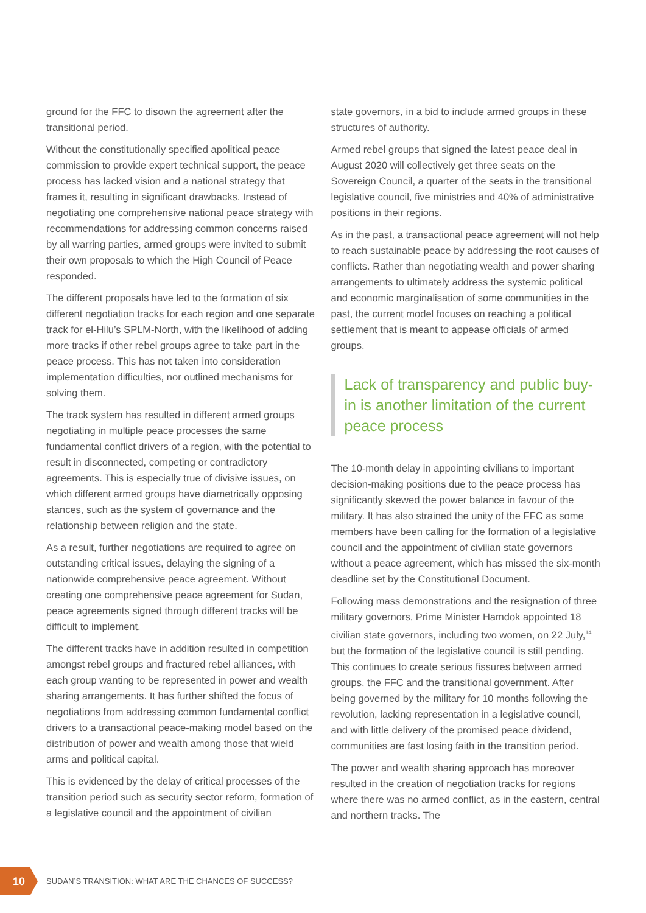ground for the FFC to disown the agreement after the transitional period.
Without the constitutionally specified apolitical peace commission to provide expert technical support, the peace process has lacked vision and a national strategy that frames it, resulting in significant drawbacks. Instead of negotiating one comprehensive national peace strategy with recommendations for addressing common concerns raised by all warring parties, armed groups were invited to submit their own proposals to which the High Council of Peace responded.
The different proposals have led to the formation of six different negotiation tracks for each region and one separate track for el-Hilu’s SPLM-North, with the likelihood of adding more tracks if other rebel groups agree to take part in the peace process. This has not taken into consideration implementation difficulties, nor outlined mechanisms for solving them.
The track system has resulted in different armed groups negotiating in multiple peace processes the same fundamental conflict drivers of a region, with the potential to result in disconnected, competing or contradictory agreements. This is especially true of divisive issues, on which different armed groups have diametrically opposing stances, such as the system of governance and the relationship between religion and the state.
As a result, further negotiations are required to agree on outstanding critical issues, delaying the signing of a nationwide comprehensive peace agreement. Without creating one comprehensive peace agreement for Sudan, peace agreements signed through different tracks will be difficult to implement.
The different tracks have in addition resulted in competition amongst rebel groups and fractured rebel alliances, with each group wanting to be represented in power and wealth sharing arrangements. It has further shifted the focus of negotiations from addressing common fundamental conflict drivers to a transactional peace-making model based on the distribution of power and wealth among those that wield arms and political capital.
This is evidenced by the delay of critical processes of the transition period such as security sector reform, formation of a legislative council and the appointment of civilian
state governors, in a bid to include armed groups in these structures of authority.
Armed rebel groups that signed the latest peace deal in August 2020 will collectively get three seats on the Sovereign Council, a quarter of the seats in the transitional legislative council, five ministries and 40% of administrative positions in their regions.
As in the past, a transactional peace agreement will not help to reach sustainable peace by addressing the root causes of conflicts. Rather than negotiating wealth and power sharing arrangements to ultimately address the systemic political and economic marginalisation of some communities in the past, the current model focuses on reaching a political settlement that is meant to appease officials of armed groups.
Lack of transparency and public buy-in is another limitation of the current peace process
The 10-month delay in appointing civilians to important decision-making positions due to the peace process has significantly skewed the power balance in favour of the military. It has also strained the unity of the FFC as some members have been calling for the formation of a legislative council and the appointment of civilian state governors without a peace agreement, which has missed the six-month deadline set by the Constitutional Document.
Following mass demonstrations and the resignation of three military governors, Prime Minister Hamdok appointed 18 civilian state governors, including two women, on 22 July,<sup>14</sup> but the formation of the legislative council is still pending. This continues to create serious fissures between armed groups, the FFC and the transitional government. After being governed by the military for 10 months following the revolution, lacking representation in a legislative council, and with little delivery of the promised peace dividend, communities are fast losing faith in the transition period.
The power and wealth sharing approach has moreover resulted in the creation of negotiation tracks for regions where there was no armed conflict, as in the eastern, central and northern tracks. The
10
SUDAN’S TRANSITION: WHAT ARE THE CHANCES OF SUCCESS?